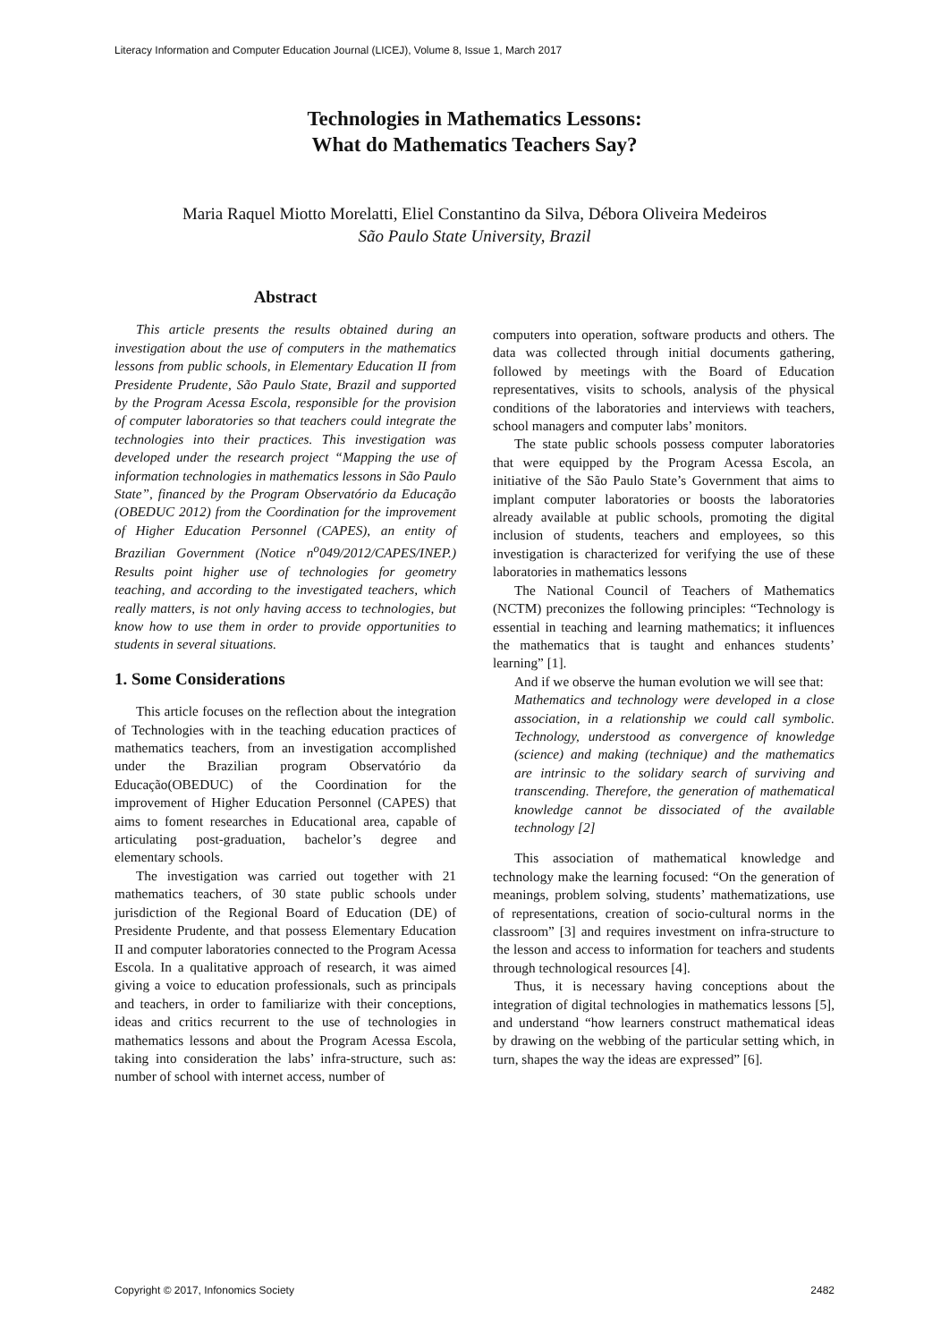Literacy Information and Computer Education Journal (LICEJ), Volume 8, Issue 1, March 2017
Technologies in Mathematics Lessons:
What do Mathematics Teachers Say?
Maria Raquel Miotto Morelatti, Eliel Constantino da Silva, Débora Oliveira Medeiros
São Paulo State University, Brazil
Abstract
This article presents the results obtained during an investigation about the use of computers in the mathematics lessons from public schools, in Elementary Education II from Presidente Prudente, São Paulo State, Brazil and supported by the Program Acessa Escola, responsible for the provision of computer laboratories so that teachers could integrate the technologies into their practices. This investigation was developed under the research project “Mapping the use of information technologies in mathematics lessons in São Paulo State”, financed by the Program Observatório da Educação (OBEDUC 2012) from the Coordination for the improvement of Higher Education Personnel (CAPES), an entity of Brazilian Government (Notice n<sup>o</sup>049/2012/CAPES/INEP.) Results point higher use of technologies for geometry teaching, and according to the investigated teachers, which really matters, is not only having access to technologies, but know how to use them in order to provide opportunities to students in several situations.
1. Some Considerations
This article focuses on the reflection about the integration of Technologies with in the teaching education practices of mathematics teachers, from an investigation accomplished under the Brazilian program Observatório da Educação(OBEDUC) of the Coordination for the improvement of Higher Education Personnel (CAPES) that aims to foment researches in Educational area, capable of articulating post-graduation, bachelor’s degree and elementary schools.
The investigation was carried out together with 21 mathematics teachers, of 30 state public schools under jurisdiction of the Regional Board of Education (DE) of Presidente Prudente, and that possess Elementary Education II and computer laboratories connected to the Program Acessa Escola. In a qualitative approach of research, it was aimed giving a voice to education professionals, such as principals and teachers, in order to familiarize with their conceptions, ideas and critics recurrent to the use of technologies in mathematics lessons and about the Program Acessa Escola, taking into consideration the labs’ infra-structure, such as: number of school with internet access, number of
computers into operation, software products and others. The data was collected through initial documents gathering, followed by meetings with the Board of Education representatives, visits to schools, analysis of the physical conditions of the laboratories and interviews with teachers, school managers and computer labs’ monitors.
The state public schools possess computer laboratories that were equipped by the Program Acessa Escola, an initiative of the São Paulo State’s Government that aims to implant computer laboratories or boosts the laboratories already available at public schools, promoting the digital inclusion of students, teachers and employees, so this investigation is characterized for verifying the use of these laboratories in mathematics lessons
The National Council of Teachers of Mathematics (NCTM) preconizes the following principles: “Technology is essential in teaching and learning mathematics; it influences the mathematics that is taught and enhances students’ learning” [1].
And if we observe the human evolution we will see that:
Mathematics and technology were developed in a close association, in a relationship we could call symbolic. Technology, understood as convergence of knowledge (science) and making (technique) and the mathematics are intrinsic to the solidary search of surviving and transcending. Therefore, the generation of mathematical knowledge cannot be dissociated of the available technology [2]
This association of mathematical knowledge and technology make the learning focused: “On the generation of meanings, problem solving, students’ mathematizations, use of representations, creation of socio-cultural norms in the classroom” [3] and requires investment on infra-structure to the lesson and access to information for teachers and students through technological resources [4].
Thus, it is necessary having conceptions about the integration of digital technologies in mathematics lessons [5], and understand “how learners construct mathematical ideas by drawing on the webbing of the particular setting which, in turn, shapes the way the ideas are expressed” [6].
Copyright © 2017, Infonomics Society 2482